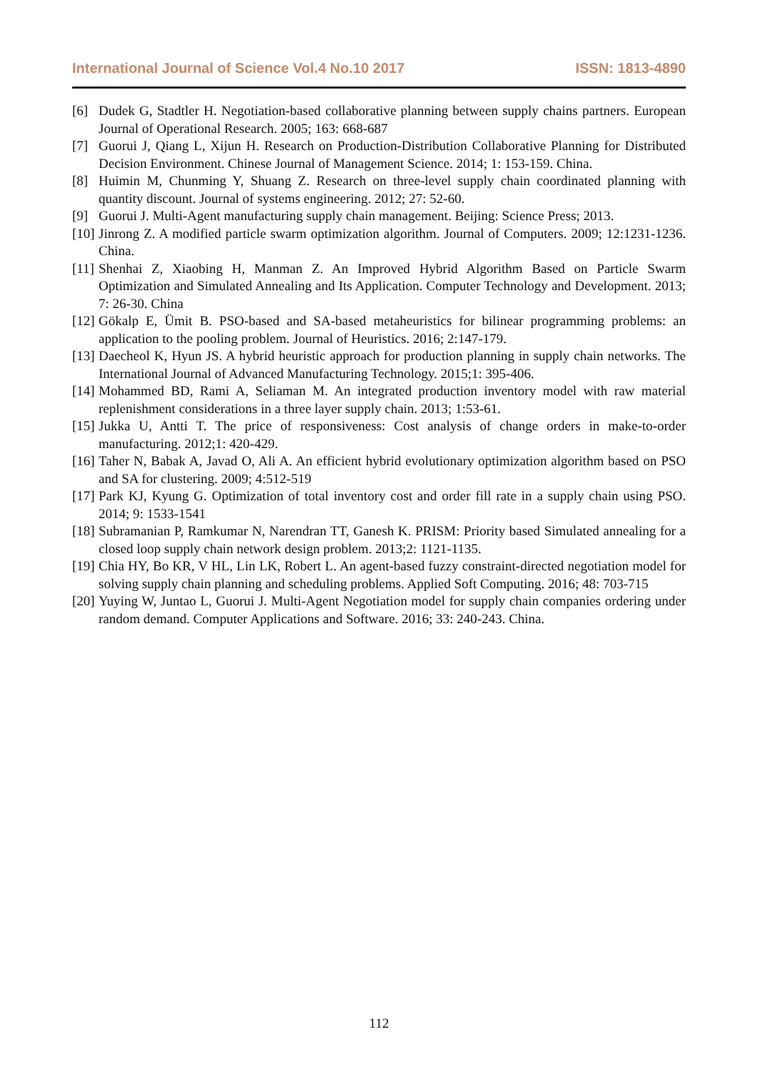International Journal of Science Vol.4 No.10 2017 ISSN: 1813-4890
[6] Dudek G, Stadtler H. Negotiation-based collaborative planning between supply chains partners. European Journal of Operational Research. 2005; 163: 668-687
[7] Guorui J, Qiang L, Xijun H. Research on Production-Distribution Collaborative Planning for Distributed Decision Environment. Chinese Journal of Management Science. 2014; 1: 153-159. China.
[8] Huimin M, Chunming Y, Shuang Z. Research on three-level supply chain coordinated planning with quantity discount. Journal of systems engineering. 2012; 27: 52-60.
[9] Guorui J. Multi-Agent manufacturing supply chain management. Beijing: Science Press; 2013.
[10] Jinrong Z. A modified particle swarm optimization algorithm. Journal of Computers. 2009; 12:1231-1236. China.
[11] Shenhai Z, Xiaobing H, Manman Z. An Improved Hybrid Algorithm Based on Particle Swarm Optimization and Simulated Annealing and Its Application. Computer Technology and Development. 2013; 7: 26-30. China
[12] Gökalp E, Ümit B. PSO-based and SA-based metaheuristics for bilinear programming problems: an application to the pooling problem. Journal of Heuristics. 2016; 2:147-179.
[13] Daecheol K, Hyun JS. A hybrid heuristic approach for production planning in supply chain networks. The International Journal of Advanced Manufacturing Technology. 2015;1: 395-406.
[14] Mohammed BD, Rami A, Seliaman M. An integrated production inventory model with raw material replenishment considerations in a three layer supply chain. 2013; 1:53-61.
[15] Jukka U, Antti T. The price of responsiveness: Cost analysis of change orders in make-to-order manufacturing. 2012;1: 420-429.
[16] Taher N, Babak A, Javad O, Ali A. An efficient hybrid evolutionary optimization algorithm based on PSO and SA for clustering. 2009; 4:512-519
[17] Park KJ, Kyung G. Optimization of total inventory cost and order fill rate in a supply chain using PSO. 2014; 9: 1533-1541
[18] Subramanian P, Ramkumar N, Narendran TT, Ganesh K. PRISM: Priority based Simulated annealing for a closed loop supply chain network design problem. 2013;2: 1121-1135.
[19] Chia HY, Bo KR, V HL, Lin LK, Robert L. An agent-based fuzzy constraint-directed negotiation model for solving supply chain planning and scheduling problems. Applied Soft Computing. 2016; 48: 703-715
[20] Yuying W, Juntao L, Guorui J. Multi-Agent Negotiation model for supply chain companies ordering under random demand. Computer Applications and Software. 2016; 33: 240-243. China.
112